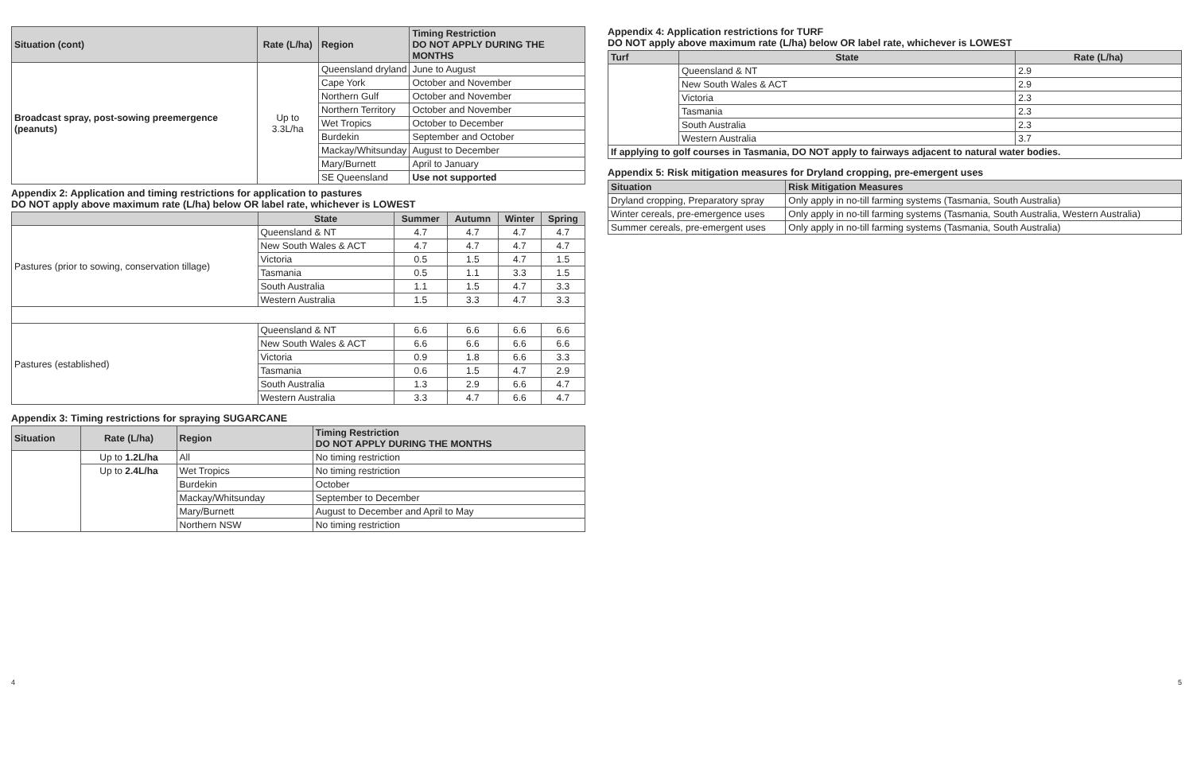| Situation (cont) | Rate (L/ha) | Region | Timing Restriction DO NOT APPLY DURING THE MONTHS |
| --- | --- | --- | --- |
| Broadcast spray, post-sowing preemergence (peanuts) | Up to 3.3L/ha | Queensland dryland | June to August |
| | | Cape York | October and November |
| | | Northern Gulf | October and November |
| | | Northern Territory | October and November |
| | | Wet Tropics | October to December |
| | | Burdekin | September and October |
| | | Mackay/Whitsunday | August to December |
| | | Mary/Burnett | April to January |
| | | SE Queensland | Use not supported |
Appendix 2: Application and timing restrictions for application to pastures
DO NOT apply above maximum rate (L/ha) below OR label rate, whichever is LOWEST
| | State | Summer | Autumn | Winter | Spring |
| --- | --- | --- | --- | --- | --- |
| Pastures (prior to sowing, conservation tillage) | Queensland & NT | 4.7 | 4.7 | 4.7 | 4.7 |
| | New South Wales & ACT | 4.7 | 4.7 | 4.7 | 4.7 |
| | Victoria | 0.5 | 1.5 | 4.7 | 1.5 |
| | Tasmania | 0.5 | 1.1 | 3.3 | 1.5 |
| | South Australia | 1.1 | 1.5 | 4.7 | 3.3 |
| | Western Australia | 1.5 | 3.3 | 4.7 | 3.3 |
| Pastures (established) | Queensland & NT | 6.6 | 6.6 | 6.6 | 6.6 |
| | New South Wales & ACT | 6.6 | 6.6 | 6.6 | 6.6 |
| | Victoria | 0.9 | 1.8 | 6.6 | 3.3 |
| | Tasmania | 0.6 | 1.5 | 4.7 | 2.9 |
| | South Australia | 1.3 | 2.9 | 6.6 | 4.7 |
| | Western Australia | 3.3 | 4.7 | 6.6 | 4.7 |
Appendix 3: Timing restrictions for spraying SUGARCANE
| Situation | Rate (L/ha) | Region | Timing Restriction DO NOT APPLY DURING THE MONTHS |
| --- | --- | --- | --- |
| | Up to 1.2L/ha | All | No timing restriction |
| | Up to 2.4L/ha | Wet Tropics | No timing restriction |
| | | Burdekin | October |
| | | Mackay/Whitsunday | September to December |
| | | Mary/Burnett | August to December and April to May |
| | | Northern NSW | No timing restriction |
Appendix 4: Application restrictions for TURF
DO NOT apply above maximum rate (L/ha) below OR label rate, whichever is LOWEST
| Turf | State | Rate (L/ha) |
| --- | --- | --- |
| | Queensland & NT | 2.9 |
| | New South Wales & ACT | 2.9 |
| | Victoria | 2.3 |
| | Tasmania | 2.3 |
| | South Australia | 2.3 |
| | Western Australia | 3.7 |
| If applying to golf courses in Tasmania, DO NOT apply to fairways adjacent to natural water bodies. | | |
Appendix 5: Risk mitigation measures for Dryland cropping, pre-emergent uses
| Situation | Risk Mitigation Measures |
| --- | --- |
| Dryland cropping, Preparatory spray | Only apply in no-till farming systems (Tasmania, South Australia) |
| Winter cereals, pre-emergence uses | Only apply in no-till farming systems (Tasmania, South Australia, Western Australia) |
| Summer cereals, pre-emergent uses | Only apply in no-till farming systems (Tasmania, South Australia) |
4 5